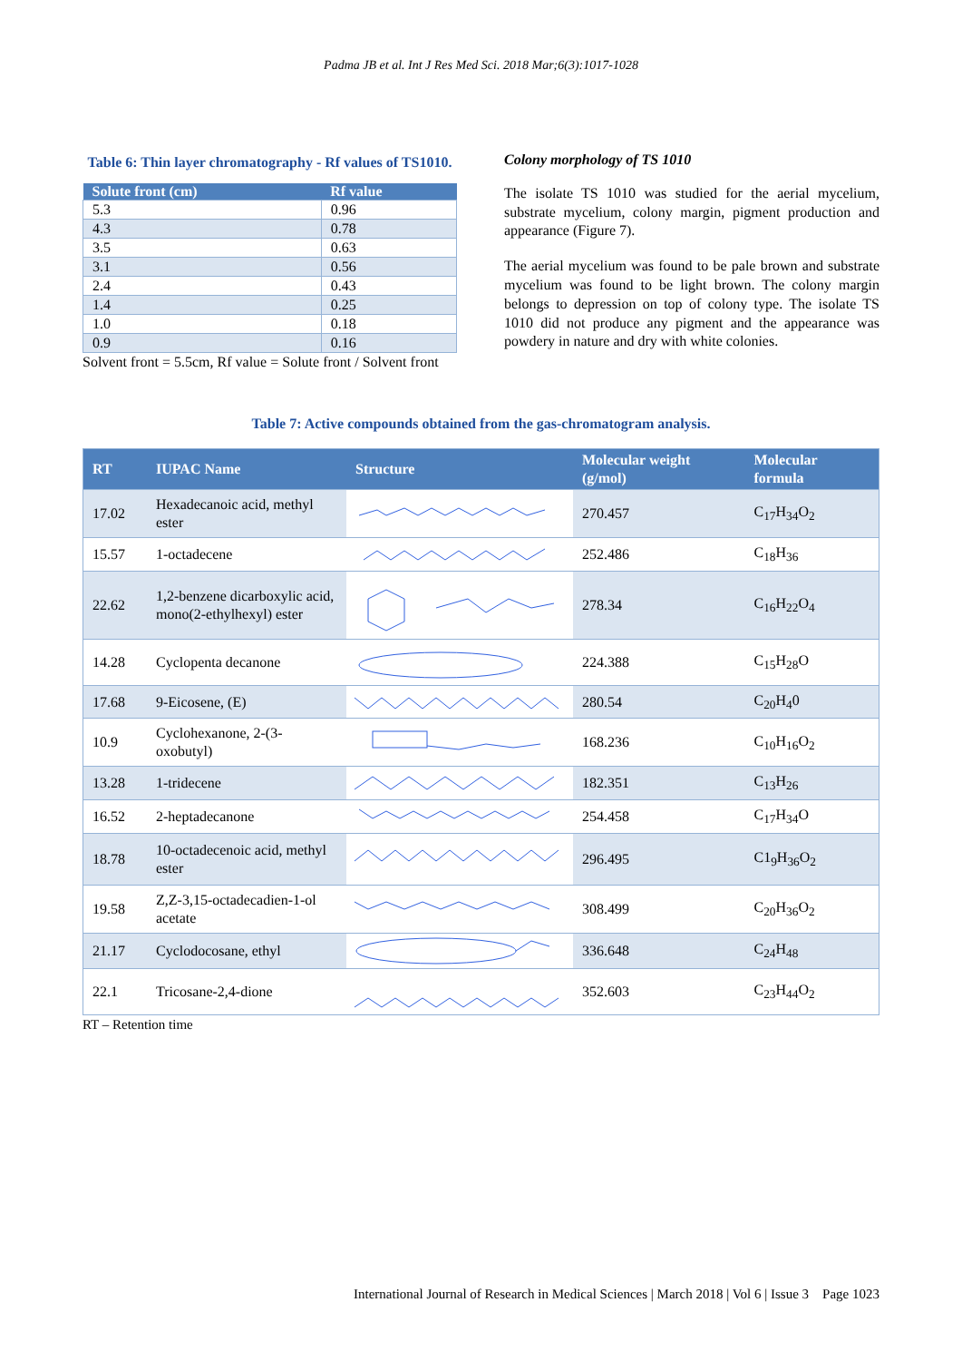Padma JB et al. Int J Res Med Sci. 2018 Mar;6(3):1017-1028
Table 6: Thin layer chromatography - Rf values of TS1010.
| Solute front (cm) | Rf value |
| --- | --- |
| 5.3 | 0.96 |
| 4.3 | 0.78 |
| 3.5 | 0.63 |
| 3.1 | 0.56 |
| 2.4 | 0.43 |
| 1.4 | 0.25 |
| 1.0 | 0.18 |
| 0.9 | 0.16 |
Solvent front = 5.5cm, Rf value = Solute front / Solvent front
Colony morphology of TS 1010
The isolate TS 1010 was studied for the aerial mycelium, substrate mycelium, colony margin, pigment production and appearance (Figure 7).
The aerial mycelium was found to be pale brown and substrate mycelium was found to be light brown. The colony margin belongs to depression on top of colony type. The isolate TS 1010 did not produce any pigment and the appearance was powdery in nature and dry with white colonies.
Table 7: Active compounds obtained from the gas-chromatogram analysis.
| RT | IUPAC Name | Structure | Molecular weight (g/mol) | Molecular formula |
| --- | --- | --- | --- | --- |
| 17.02 | Hexadecanoic acid, methyl ester | | 270.457 | C<sub>17</sub>H<sub>34</sub>O<sub>2</sub> |
| 15.57 | 1-octadecene | | 252.486 | C<sub>18</sub>H<sub>36</sub> |
| 22.62 | 1,2-benzene dicarboxylic acid, mono(2-ethylhexyl) ester | | 278.34 | C<sub>16</sub>H<sub>22</sub>O<sub>4</sub> |
| 14.28 | Cyclopenta decanone | | 224.388 | C<sub>15</sub>H<sub>28</sub>O |
| 17.68 | 9-Eicosene, (E) | | 280.54 | C<sub>20</sub>H<sub>4</sub>0 |
| 10.9 | Cyclohexanone, 2-(3-oxobutyl) | | 168.236 | C<sub>10</sub>H<sub>16</sub>O<sub>2</sub> |
| 13.28 | 1-tridecene | | 182.351 | C<sub>13</sub>H<sub>26</sub> |
| 16.52 | 2-heptadecanone | | 254.458 | C<sub>17</sub>H<sub>34</sub>O |
| 18.78 | 10-octadecenoic acid, methyl ester | | 296.495 | C1<sub>9</sub>H<sub>36</sub>O<sub>2</sub> |
| 19.58 | Z,Z-3,15-octadecadien-1-ol acetate | | 308.499 | C<sub>20</sub>H<sub>36</sub>O<sub>2</sub> |
| 21.17 | Cyclodocosane, ethyl | | 336.648 | C<sub>24</sub>H<sub>48</sub> |
| 22.1 | Tricosane-2,4-dione | | 352.603 | C<sub>23</sub>H<sub>44</sub>O<sub>2</sub> |
RT – Retention time
International Journal of Research in Medical Sciences | March 2018 | Vol 6 | Issue 3 Page 1023